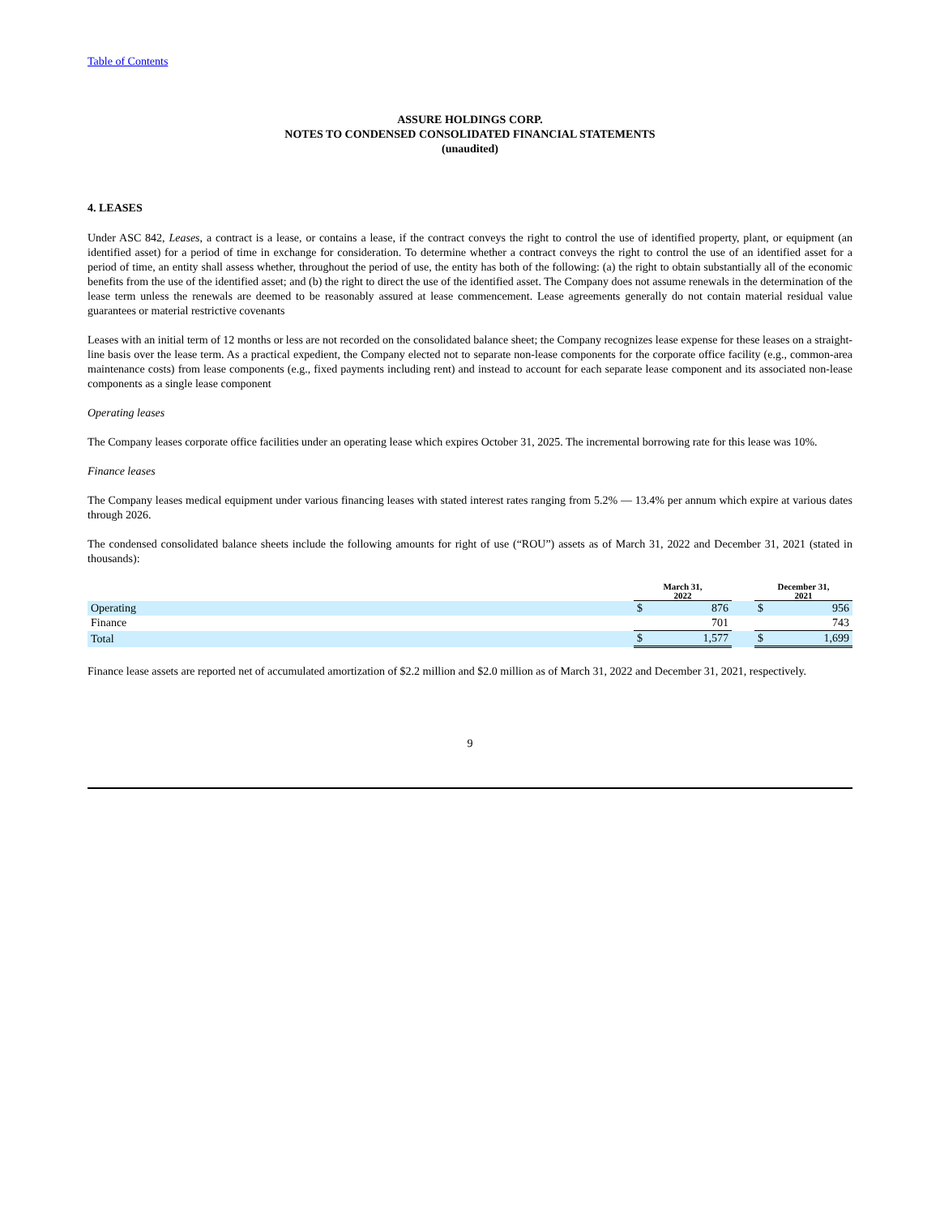Table of Contents
ASSURE HOLDINGS CORP.
NOTES TO CONDENSED CONSOLIDATED FINANCIAL STATEMENTS
(unaudited)
4. LEASES
Under ASC 842, Leases, a contract is a lease, or contains a lease, if the contract conveys the right to control the use of identified property, plant, or equipment (an identified asset) for a period of time in exchange for consideration. To determine whether a contract conveys the right to control the use of an identified asset for a period of time, an entity shall assess whether, throughout the period of use, the entity has both of the following: (a) the right to obtain substantially all of the economic benefits from the use of the identified asset; and (b) the right to direct the use of the identified asset. The Company does not assume renewals in the determination of the lease term unless the renewals are deemed to be reasonably assured at lease commencement. Lease agreements generally do not contain material residual value guarantees or material restrictive covenants
Leases with an initial term of 12 months or less are not recorded on the consolidated balance sheet; the Company recognizes lease expense for these leases on a straight-line basis over the lease term. As a practical expedient, the Company elected not to separate non-lease components for the corporate office facility (e.g., common-area maintenance costs) from lease components (e.g., fixed payments including rent) and instead to account for each separate lease component and its associated non-lease components as a single lease component
Operating leases
The Company leases corporate office facilities under an operating lease which expires October 31, 2025. The incremental borrowing rate for this lease was 10%.
Finance leases
The Company leases medical equipment under various financing leases with stated interest rates ranging from 5.2% — 13.4% per annum which expire at various dates through 2026.
The condensed consolidated balance sheets include the following amounts for right of use (“ROU”) assets as of March 31, 2022 and December 31, 2021 (stated in thousands):
| | March 31, 2022 | | | December 31, 2021 | |
| Operating | $ | 876 | | $ | 956 |
| Finance | | 701 | | | 743 |
| Total | $ | 1,577 | | $ | 1,699 |
Finance lease assets are reported net of accumulated amortization of $2.2 million and $2.0 million as of March 31, 2022 and December 31, 2021, respectively.
9